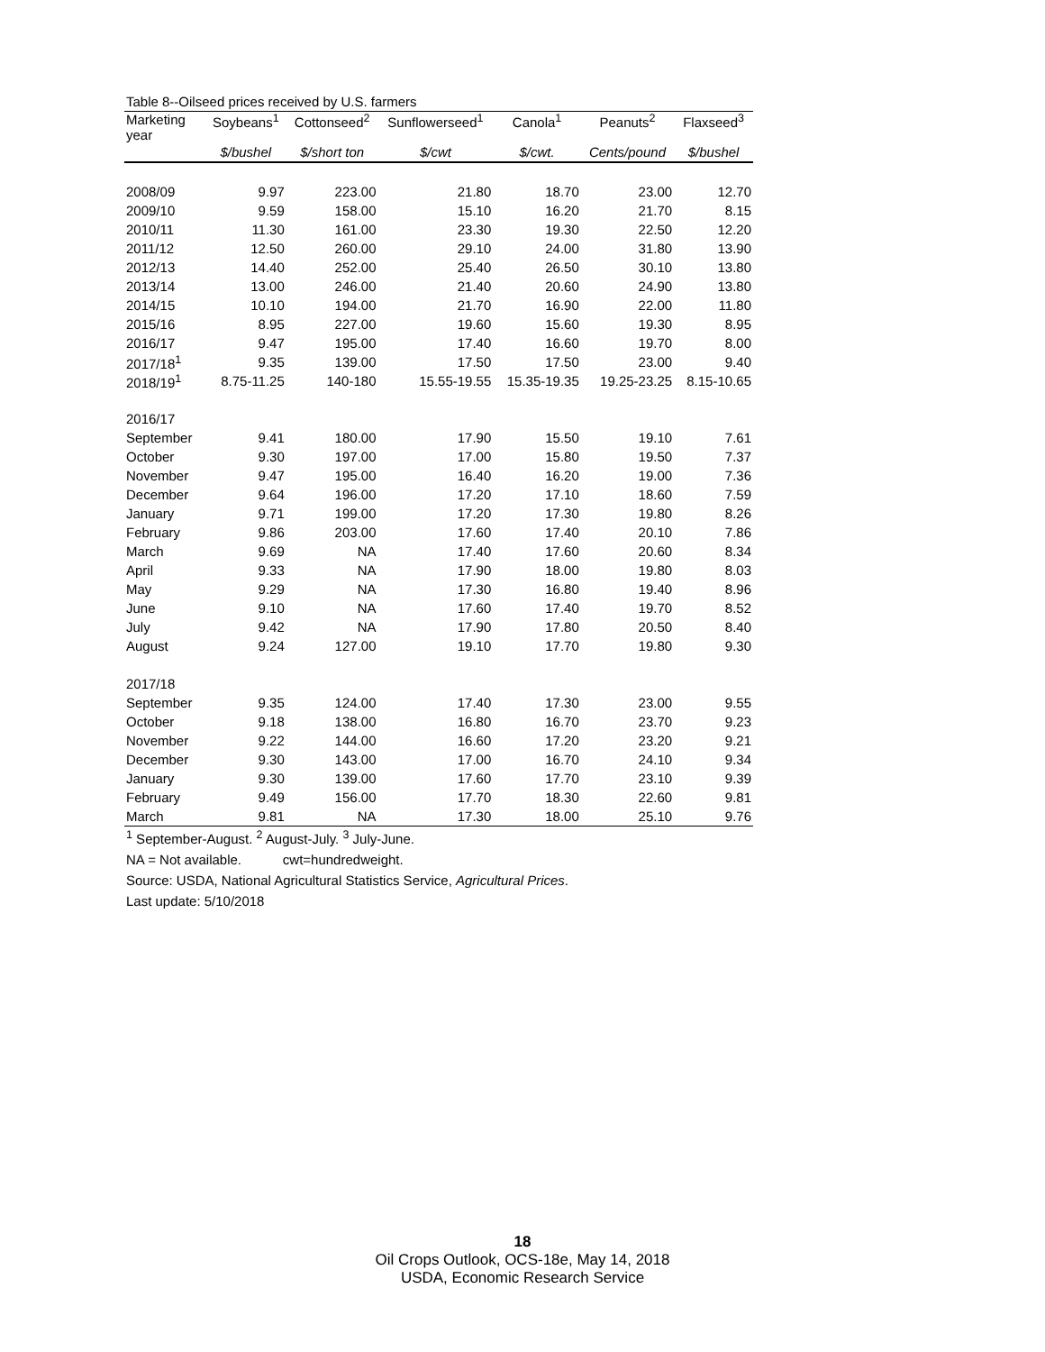Table 8--Oilseed prices received by U.S. farmers
| Marketing year | Soybeans<sup>1</sup> | Cottonseed<sup>2</sup> | Sunflowerseed<sup>1</sup> | Canola<sup>1</sup> | Peanuts<sup>2</sup> | Flaxseed<sup>3</sup> |
| --- | --- | --- | --- | --- | --- | --- |
| | $/bushel | $/short ton | $/cwt | $/cwt. | Cents/pound | $/bushel |
| 2008/09 | 9.97 | 223.00 | 21.80 | 18.70 | 23.00 | 12.70 |
| 2009/10 | 9.59 | 158.00 | 15.10 | 16.20 | 21.70 | 8.15 |
| 2010/11 | 11.30 | 161.00 | 23.30 | 19.30 | 22.50 | 12.20 |
| 2011/12 | 12.50 | 260.00 | 29.10 | 24.00 | 31.80 | 13.90 |
| 2012/13 | 14.40 | 252.00 | 25.40 | 26.50 | 30.10 | 13.80 |
| 2013/14 | 13.00 | 246.00 | 21.40 | 20.60 | 24.90 | 13.80 |
| 2014/15 | 10.10 | 194.00 | 21.70 | 16.90 | 22.00 | 11.80 |
| 2015/16 | 8.95 | 227.00 | 19.60 | 15.60 | 19.30 | 8.95 |
| 2016/17 | 9.47 | 195.00 | 17.40 | 16.60 | 19.70 | 8.00 |
| 2017/18<sup>1</sup> | 9.35 | 139.00 | 17.50 | 17.50 | 23.00 | 9.40 |
| 2018/19<sup>1</sup> | 8.75-11.25 | 140-180 | 15.55-19.55 | 15.35-19.35 | 19.25-23.25 | 8.15-10.65 |
| 2016/17 | | | | | | |
| September | 9.41 | 180.00 | 17.90 | 15.50 | 19.10 | 7.61 |
| October | 9.30 | 197.00 | 17.00 | 15.80 | 19.50 | 7.37 |
| November | 9.47 | 195.00 | 16.40 | 16.20 | 19.00 | 7.36 |
| December | 9.64 | 196.00 | 17.20 | 17.10 | 18.60 | 7.59 |
| January | 9.71 | 199.00 | 17.20 | 17.30 | 19.80 | 8.26 |
| February | 9.86 | 203.00 | 17.60 | 17.40 | 20.10 | 7.86 |
| March | 9.69 | NA | 17.40 | 17.60 | 20.60 | 8.34 |
| April | 9.33 | NA | 17.90 | 18.00 | 19.80 | 8.03 |
| May | 9.29 | NA | 17.30 | 16.80 | 19.40 | 8.96 |
| June | 9.10 | NA | 17.60 | 17.40 | 19.70 | 8.52 |
| July | 9.42 | NA | 17.90 | 17.80 | 20.50 | 8.40 |
| August | 9.24 | 127.00 | 19.10 | 17.70 | 19.80 | 9.30 |
| 2017/18 | | | | | | |
| September | 9.35 | 124.00 | 17.40 | 17.30 | 23.00 | 9.55 |
| October | 9.18 | 138.00 | 16.80 | 16.70 | 23.70 | 9.23 |
| November | 9.22 | 144.00 | 16.60 | 17.20 | 23.20 | 9.21 |
| December | 9.30 | 143.00 | 17.00 | 16.70 | 24.10 | 9.34 |
| January | 9.30 | 139.00 | 17.60 | 17.70 | 23.10 | 9.39 |
| February | 9.49 | 156.00 | 17.70 | 18.30 | 22.60 | 9.81 |
| March | 9.81 | NA | 17.30 | 18.00 | 25.10 | 9.76 |
<sup>1</sup> September-August. <sup>2</sup> August-July. <sup>3</sup> July-June.
NA = Not available. cwt=hundredweight.
Source: USDA, National Agricultural Statistics Service, Agricultural Prices.
Last update: 5/10/2018
18
Oil Crops Outlook, OCS-18e, May 14, 2018
USDA, Economic Research Service